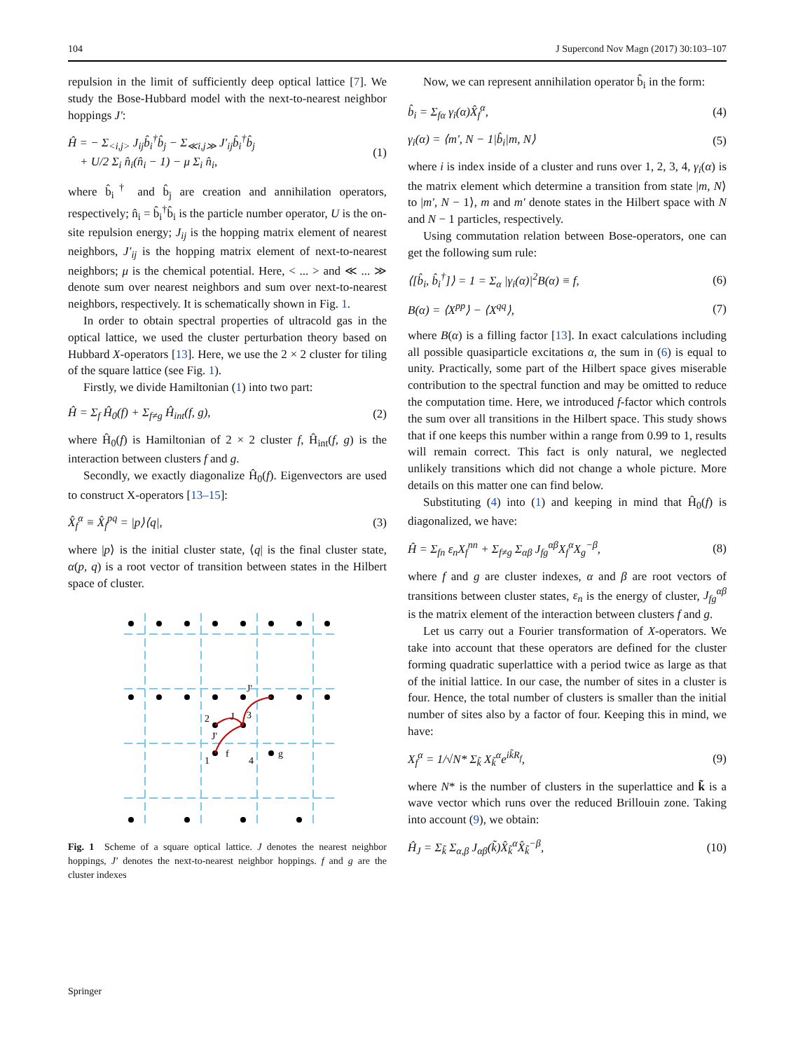104 J Supercond Nov Magn (2017) 30:103–107
repulsion in the limit of sufficiently deep optical lattice [7]. We study the Bose-Hubbard model with the next-to-nearest neighbor hoppings J′:
Ĥ = − Σ<sub><i,j></sub> J<sub>ij</sub>b̂<sub>i</sub><sup>†</sup>b̂<sub>j</sub> − Σ<sub>≪i,j≫</sub> J′<sub>ij</sub>b̂<sub>i</sub><sup>†</sup>b̂<sub>j</sub>
+ U/2 Σ<sub>i</sub> n̂<sub>i</sub>(n̂<sub>i</sub> − 1) − μ Σ<sub>i</sub> n̂<sub>i</sub>, (1)
where b̂<sub>i</sub><sup>†</sup> and b̂<sub>j</sub> are creation and annihilation operators, respectively; n̂<sub>i</sub> = b̂<sub>i</sub><sup>†</sup>b̂<sub>i</sub> is the particle number operator, U is the on-site repulsion energy; J<sub>ij</sub> is the hopping matrix element of nearest neighbors, J′<sub>ij</sub> is the hopping matrix element of next-to-nearest neighbors; μ is the chemical potential. Here, < ... > and ≪ ... ≫ denote sum over nearest neighbors and sum over next-to-nearest neighbors, respectively. It is schematically shown in Fig. 1.
In order to obtain spectral properties of ultracold gas in the optical lattice, we used the cluster perturbation theory based on Hubbard X-operators [13]. Here, we use the 2 × 2 cluster for tiling of the square lattice (see Fig. 1).
Firstly, we divide Hamiltonian (1) into two part:
Ĥ = Σ<sub>f</sub> Ĥ<sub>0</sub>(f) + Σ<sub>f≠g</sub> Ĥ<sub>int</sub>(f, g), (2)
where Ĥ<sub>0</sub>(f) is Hamiltonian of 2 × 2 cluster f, Ĥ<sub>int</sub>(f, g) is the interaction between clusters f and g.
Secondly, we exactly diagonalize Ĥ<sub>0</sub>(f). Eigenvectors are used to construct X-operators [13–15]:
X̂<sub>f</sub><sup>α</sup> ≡ X̂<sub>f</sub><sup>pq</sup> = |p⟩⟨q|, (3)
where |p⟩ is the initial cluster state, ⟨q| is the final cluster state, α(p, q) is a root vector of transition between states in the Hilbert space of cluster.
2
J
3
J'
J'
1
f
4
g
Fig. 1 Scheme of a square optical lattice. J denotes the nearest neighbor hoppings, J′ denotes the next-to-nearest neighbor hoppings. f and g are the cluster indexes
Now, we can represent annihilation operator b̂<sub>i</sub> in the form:
b̂<sub>i</sub> = Σ<sub>fα</sub> γ<sub>i</sub>(α)X̂<sub>f</sub><sup>α</sup>, (4)
γ<sub>i</sub>(α) = ⟨m′, N − 1|b̂<sub>i</sub>|m, N⟩ (5)
where i is index inside of a cluster and runs over 1, 2, 3, 4, γ<sub>i</sub>(α) is the matrix element which determine a transition from state |m, N⟩ to |m′, N − 1⟩, m and m′ denote states in the Hilbert space with N and N − 1 particles, respectively.
Using commutation relation between Bose-operators, one can get the following sum rule:
⟨[b̂<sub>i</sub>, b̂<sub>i</sub><sup>†</sup>]⟩ = 1 = Σ<sub>α</sub> |γ<sub>i</sub>(α)|<sup>2</sup>B(α) ≡ f, (6)
B(α) = ⟨X<sup>pp</sup>⟩ − ⟨X<sup>qq</sup>⟩, (7)
where B(α) is a filling factor [13]. In exact calculations including all possible quasiparticle excitations α, the sum in (6) is equal to unity. Practically, some part of the Hilbert space gives miserable contribution to the spectral function and may be omitted to reduce the computation time. Here, we introduced f-factor which controls the sum over all transitions in the Hilbert space. This study shows that if one keeps this number within a range from 0.99 to 1, results will remain correct. This fact is only natural, we neglected unlikely transitions which did not change a whole picture. More details on this matter one can find below.
Substituting (4) into (1) and keeping in mind that Ĥ<sub>0</sub>(f) is diagonalized, we have:
Ĥ = Σ<sub>fn</sub> ε<sub>n</sub>X<sub>f</sub><sup>nn</sup> + Σ<sub>f≠g</sub> Σ<sub>αβ</sub> J<sub>fg</sub><sup>αβ</sup>X<sub>f</sub><sup>α</sup>X<sub>g</sub><sup>−β</sup>, (8)
where f and g are cluster indexes, α and β are root vectors of transitions between cluster states, ε<sub>n</sub> is the energy of cluster, J<sub>fg</sub><sup>αβ</sup> is the matrix element of the interaction between clusters f and g.
Let us carry out a Fourier transformation of X-operators. We take into account that these operators are defined for the cluster forming quadratic superlattice with a period twice as large as that of the initial lattice. In our case, the number of sites in a cluster is four. Hence, the total number of clusters is smaller than the initial number of sites also by a factor of four. Keeping this in mind, we have:
X<sub>f</sub><sup>α</sup> = 1/√N* Σ<sub>k̃</sub> X<sub>k̃</sub><sup>α</sup>e<sup>ik̃R<sub>f</sub></sup>, (9)
where N* is the number of clusters in the superlattice and k̃ is a wave vector which runs over the reduced Brillouin zone. Taking into account (9), we obtain:
Ĥ<sub>J</sub> = Σ<sub>k̃</sub> Σ<sub>α,β</sub> J<sub>αβ</sub>(k̃)X̂<sub>k̃</sub><sup>α</sup>X̂<sub>k̃</sub><sup>−β</sup>, (10)
Springer